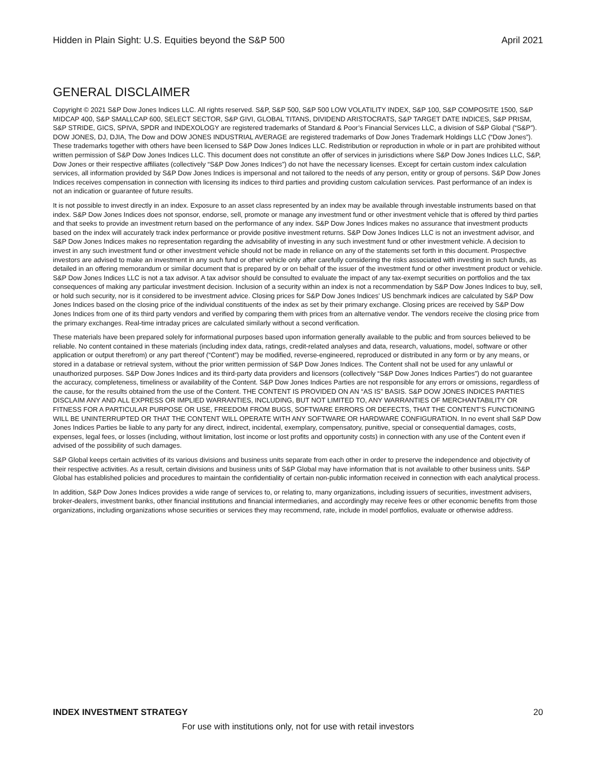Hidden in Plain Sight: U.S. Equities beyond the S&P 500 April 2021
GENERAL DISCLAIMER
Copyright © 2021 S&P Dow Jones Indices LLC. All rights reserved. S&P, S&P 500, S&P 500 LOW VOLATILITY INDEX, S&P 100, S&P COMPOSITE 1500, S&P MIDCAP 400, S&P SMALLCAP 600, SELECT SECTOR, S&P GIVI, GLOBAL TITANS, DIVIDEND ARISTOCRATS, S&P TARGET DATE INDICES, S&P PRISM, S&P STRIDE, GICS, SPIVA, SPDR and INDEXOLOGY are registered trademarks of Standard & Poor’s Financial Services LLC, a division of S&P Global (“S&P”). DOW JONES, DJ, DJIA, The Dow and DOW JONES INDUSTRIAL AVERAGE are registered trademarks of Dow Jones Trademark Holdings LLC (“Dow Jones”). These trademarks together with others have been licensed to S&P Dow Jones Indices LLC. Redistribution or reproduction in whole or in part are prohibited without written permission of S&P Dow Jones Indices LLC. This document does not constitute an offer of services in jurisdictions where S&P Dow Jones Indices LLC, S&P, Dow Jones or their respective affiliates (collectively “S&P Dow Jones Indices”) do not have the necessary licenses. Except for certain custom index calculation services, all information provided by S&P Dow Jones Indices is impersonal and not tailored to the needs of any person, entity or group of persons. S&P Dow Jones Indices receives compensation in connection with licensing its indices to third parties and providing custom calculation services. Past performance of an index is not an indication or guarantee of future results.
It is not possible to invest directly in an index. Exposure to an asset class represented by an index may be available through investable instruments based on that index. S&P Dow Jones Indices does not sponsor, endorse, sell, promote or manage any investment fund or other investment vehicle that is offered by third parties and that seeks to provide an investment return based on the performance of any index. S&P Dow Jones Indices makes no assurance that investment products based on the index will accurately track index performance or provide positive investment returns. S&P Dow Jones Indices LLC is not an investment advisor, and S&P Dow Jones Indices makes no representation regarding the advisability of investing in any such investment fund or other investment vehicle. A decision to invest in any such investment fund or other investment vehicle should not be made in reliance on any of the statements set forth in this document. Prospective investors are advised to make an investment in any such fund or other vehicle only after carefully considering the risks associated with investing in such funds, as detailed in an offering memorandum or similar document that is prepared by or on behalf of the issuer of the investment fund or other investment product or vehicle. S&P Dow Jones Indices LLC is not a tax advisor. A tax advisor should be consulted to evaluate the impact of any tax-exempt securities on portfolios and the tax consequences of making any particular investment decision. Inclusion of a security within an index is not a recommendation by S&P Dow Jones Indices to buy, sell, or hold such security, nor is it considered to be investment advice. Closing prices for S&P Dow Jones Indices’ US benchmark indices are calculated by S&P Dow Jones Indices based on the closing price of the individual constituents of the index as set by their primary exchange. Closing prices are received by S&P Dow Jones Indices from one of its third party vendors and verified by comparing them with prices from an alternative vendor. The vendors receive the closing price from the primary exchanges. Real-time intraday prices are calculated similarly without a second verification.
These materials have been prepared solely for informational purposes based upon information generally available to the public and from sources believed to be reliable. No content contained in these materials (including index data, ratings, credit-related analyses and data, research, valuations, model, software or other application or output therefrom) or any part thereof (“Content”) may be modified, reverse-engineered, reproduced or distributed in any form or by any means, or stored in a database or retrieval system, without the prior written permission of S&P Dow Jones Indices. The Content shall not be used for any unlawful or unauthorized purposes. S&P Dow Jones Indices and its third-party data providers and licensors (collectively “S&P Dow Jones Indices Parties”) do not guarantee the accuracy, completeness, timeliness or availability of the Content. S&P Dow Jones Indices Parties are not responsible for any errors or omissions, regardless of the cause, for the results obtained from the use of the Content. THE CONTENT IS PROVIDED ON AN “AS IS” BASIS. S&P DOW JONES INDICES PARTIES DISCLAIM ANY AND ALL EXPRESS OR IMPLIED WARRANTIES, INCLUDING, BUT NOT LIMITED TO, ANY WARRANTIES OF MERCHANTABILITY OR FITNESS FOR A PARTICULAR PURPOSE OR USE, FREEDOM FROM BUGS, SOFTWARE ERRORS OR DEFECTS, THAT THE CONTENT’S FUNCTIONING WILL BE UNINTERRUPTED OR THAT THE CONTENT WILL OPERATE WITH ANY SOFTWARE OR HARDWARE CONFIGURATION. In no event shall S&P Dow Jones Indices Parties be liable to any party for any direct, indirect, incidental, exemplary, compensatory, punitive, special or consequential damages, costs, expenses, legal fees, or losses (including, without limitation, lost income or lost profits and opportunity costs) in connection with any use of the Content even if advised of the possibility of such damages.
S&P Global keeps certain activities of its various divisions and business units separate from each other in order to preserve the independence and objectivity of their respective activities. As a result, certain divisions and business units of S&P Global may have information that is not available to other business units. S&P Global has established policies and procedures to maintain the confidentiality of certain non-public information received in connection with each analytical process.
In addition, S&P Dow Jones Indices provides a wide range of services to, or relating to, many organizations, including issuers of securities, investment advisers, broker-dealers, investment banks, other financial institutions and financial intermediaries, and accordingly may receive fees or other economic benefits from those organizations, including organizations whose securities or services they may recommend, rate, include in model portfolios, evaluate or otherwise address.
INDEX INVESTMENT STRATEGY 20
For use with institutions only, not for use with retail investors